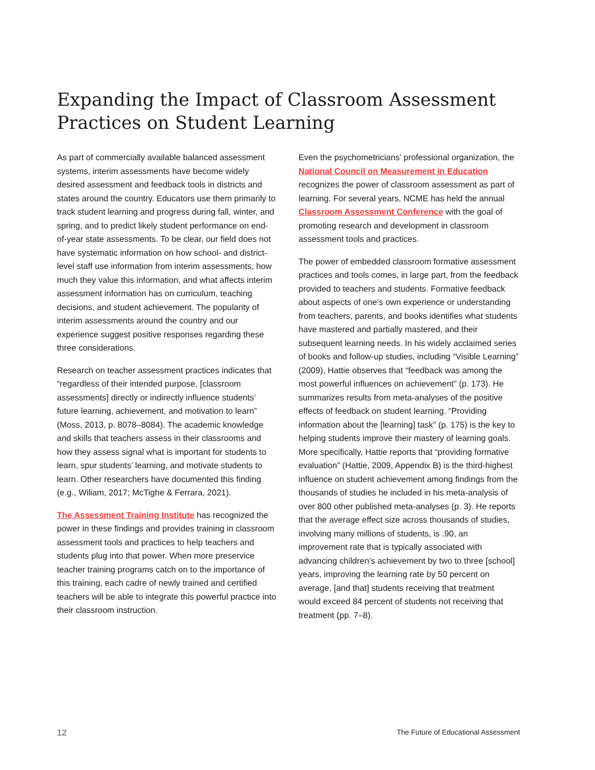Expanding the Impact of Classroom Assessment Practices on Student Learning
As part of commercially available balanced assessment systems, interim assessments have become widely desired assessment and feedback tools in districts and states around the country. Educators use them primarily to track student learning and progress during fall, winter, and spring, and to predict likely student performance on end-of-year state assessments. To be clear, our field does not have systematic information on how school- and district-level staff use information from interim assessments, how much they value this information, and what affects interim assessment information has on curriculum, teaching decisions, and student achievement. The popularity of interim assessments around the country and our experience suggest positive responses regarding these three considerations.
Research on teacher assessment practices indicates that “regardless of their intended purpose, [classroom assessments] directly or indirectly influence students’ future learning, achievement, and motivation to learn” (Moss, 2013, p. 8078–8084). The academic knowledge and skills that teachers assess in their classrooms and how they assess signal what is important for students to learn, spur students’ learning, and motivate students to learn. Other researchers have documented this finding (e.g., Wiliam, 2017; McTighe & Ferrara, 2021).
The Assessment Training Institute has recognized the power in these findings and provides training in classroom assessment tools and practices to help teachers and students plug into that power. When more preservice teacher training programs catch on to the importance of this training, each cadre of newly trained and certified teachers will be able to integrate this powerful practice into their classroom instruction.
Even the psychometricians’ professional organization, the National Council on Measurement in Education recognizes the power of classroom assessment as part of learning. For several years, NCME has held the annual Classroom Assessment Conference with the goal of promoting research and development in classroom assessment tools and practices.
The power of embedded classroom formative assessment practices and tools comes, in large part, from the feedback provided to teachers and students. Formative feedback about aspects of one’s own experience or understanding from teachers, parents, and books identifies what students have mastered and partially mastered, and their subsequent learning needs. In his widely acclaimed series of books and follow-up studies, including “Visible Learning” (2009), Hattie observes that “feedback was among the most powerful influences on achievement” (p. 173). He summarizes results from meta-analyses of the positive effects of feedback on student learning. “Providing information about the [learning] task” (p. 175) is the key to helping students improve their mastery of learning goals. More specifically, Hattie reports that “providing formative evaluation” (Hattie, 2009, Appendix B) is the third-highest influence on student achievement among findings from the thousands of studies he included in his meta-analysis of over 800 other published meta-analyses (p. 3). He reports that the average effect size across thousands of studies, involving many millions of students, is .90, an improvement rate that is typically associated with advancing children’s achievement by two to three [school] years, improving the learning rate by 50 percent on average, [and that] students receiving that treatment would exceed 84 percent of students not receiving that treatment (pp. 7–8).
12 The Future of Educational Assessment